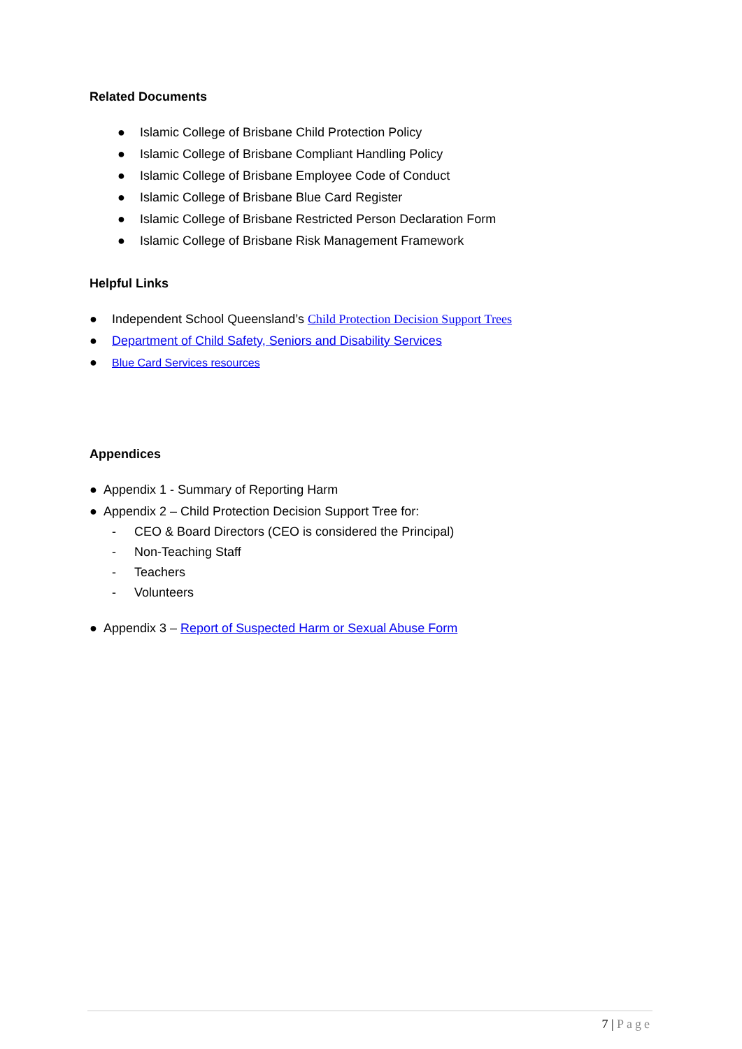Related Documents
● Islamic College of Brisbane Child Protection Policy
● Islamic College of Brisbane Compliant Handling Policy
● Islamic College of Brisbane Employee Code of Conduct
● Islamic College of Brisbane Blue Card Register
● Islamic College of Brisbane Restricted Person Declaration Form
● Islamic College of Brisbane Risk Management Framework
Helpful Links
● Independent School Queensland’s Child Protection Decision Support Trees
● Department of Child Safety, Seniors and Disability Services
● Blue Card Services resources
Appendices
● Appendix 1 - Summary of Reporting Harm
● Appendix 2 – Child Protection Decision Support Tree for:
- CEO & Board Directors (CEO is considered the Principal)
- Non-Teaching Staff
- Teachers
- Volunteers
● Appendix 3 – Report of Suspected Harm or Sexual Abuse Form
7 | Page